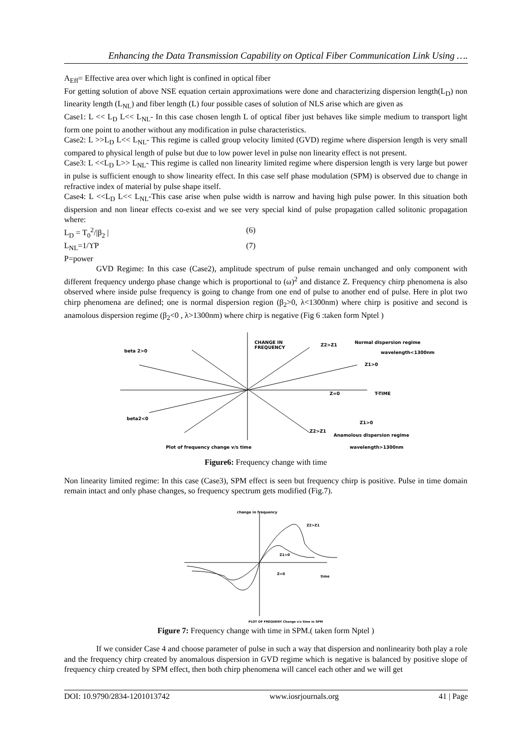Enhancing the Data Transmission Capability on Optical Fiber Communication Link Using ….
A<sub>Eff</sub>= Effective area over which light is confined in optical fiber
For getting solution of above NSE equation certain approximations were done and characterizing dispersion length(L<sub>D</sub>) non linearity length (L<sub>NL</sub>) and fiber length (L) four possible cases of solution of NLS arise which are given as
Case1: L << L<sub>D</sub> L<< L<sub>NL</sub>- In this case chosen length L of optical fiber just behaves like simple medium to transport light form one point to another without any modification in pulse characteristics.
Case2: L >>L<sub>D</sub> L<< L<sub>NL</sub>- This regime is called group velocity limited (GVD) regime where dispersion length is very small compared to physical length of pulse but due to low power level in pulse non linearity effect is not present.
Case3: L <<L<sub>D</sub> L>> L<sub>NL</sub>- This regime is called non linearity limited regime where dispersion length is very large but power in pulse is sufficient enough to show linearity effect. In this case self phase modulation (SPM) is observed due to change in refractive index of material by pulse shape itself.
Case4: L <<L<sub>D</sub> L<< L<sub>NL</sub>-This case arise when pulse width is narrow and having high pulse power. In this situation both dispersion and non linear effects co-exist and we see very special kind of pulse propagation called solitonic propagation where:
L<sub>D</sub> = T<sub>0</sub><sup>2</sup>/|β<sub>2</sub> | (6)
L<sub>NL</sub>=1/ϒP (7)
P=power
GVD Regime: In this case (Case2), amplitude spectrum of pulse remain unchanged and only component with different frequency undergo phase change which is proportional to (ω)<sup>2</sup> and distance Z. Frequency chirp phenomena is also observed where inside pulse frequency is going to change from one end of pulse to another end of pulse. Here in plot two chirp phenomena are defined; one is normal dispersion region (β<sub>2</sub>>0, λ<1300nm) where chirp is positive and second is anamolous dispersion regime (β<sub>2</sub><0 , λ>1300nm) where chirp is negative (Fig 6 :taken form Nptel )
beta 2>0
CHANGE IN
FREQUENCY
Z2>Z1
Normal dispersion regime
wavelength<1300nm
Z1>0
Z=0
T-TIME
beta2<0
Z1>0
Z2>Z1
Anamolous dispersion regime
Plot of frequency change v/s time
wavelength>1300nm
Figure6: Frequency change with time
Non linearity limited regime: In this case (Case3), SPM effect is seen but frequency chirp is positive. Pulse in time domain remain intact and only phase changes, so frequency spectrum gets modified (Fig.7).
change in frequency
Z2>Z1
Z1>0
Z=0
time
PLOT OF FREQUENY Change v/s time in SPM
Figure 7: Frequency change with time in SPM.( taken form Nptel )
If we consider Case 4 and choose parameter of pulse in such a way that dispersion and nonlinearity both play a role and the frequency chirp created by anomalous dispersion in GVD regime which is negative is balanced by positive slope of frequency chirp created by SPM effect, then both chirp phenomena will cancel each other and we will get
DOI: 10.9790/2834-1201013742 www.iosrjournals.org 41 | Page